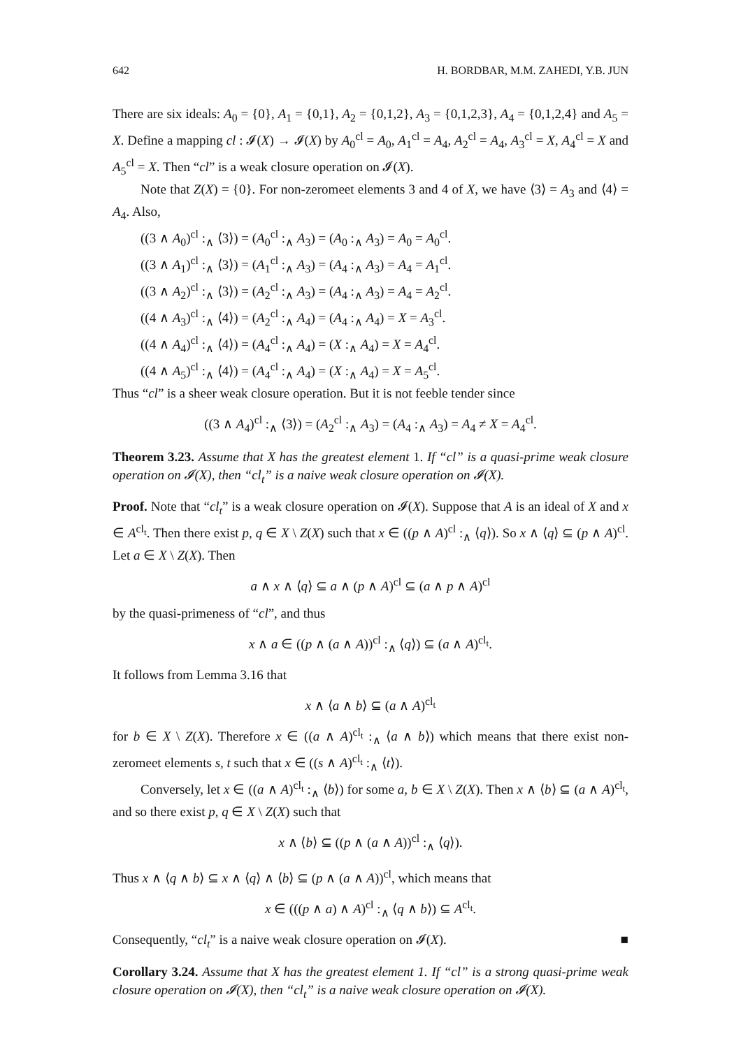642 H. BORDBAR, M.M. ZAHEDI, Y.B. JUN
There are six ideals: A<sub>0</sub> = {0}, A<sub>1</sub> = {0,1}, A<sub>2</sub> = {0,1,2}, A<sub>3</sub> = {0,1,2,3}, A<sub>4</sub> = {0,1,2,4} and A<sub>5</sub> = X. Define a mapping cl : 𝓘(X) → 𝓘(X) by A<sub>0</sub><sup>cl</sup> = A<sub>0</sub>, A<sub>1</sub><sup>cl</sup> = A<sub>4</sub>, A<sub>2</sub><sup>cl</sup> = A<sub>4</sub>, A<sub>3</sub><sup>cl</sup> = X, A<sub>4</sub><sup>cl</sup> = X and A<sub>5</sub><sup>cl</sup> = X. Then “cl” is a weak closure operation on 𝓘(X).
Note that Z(X) = {0}. For non-zeromeet elements 3 and 4 of X, we have ⟨3⟩ = A<sub>3</sub> and ⟨4⟩ = A<sub>4</sub>. Also,
((3 ∧ A<sub>0</sub>)<sup>cl</sup> :<sub>∧</sub> ⟨3⟩) = (A<sub>0</sub><sup>cl</sup> :<sub>∧</sub> A<sub>3</sub>) = (A<sub>0</sub> :<sub>∧</sub> A<sub>3</sub>) = A<sub>0</sub> = A<sub>0</sub><sup>cl</sup>.
((3 ∧ A<sub>1</sub>)<sup>cl</sup> :<sub>∧</sub> ⟨3⟩) = (A<sub>1</sub><sup>cl</sup> :<sub>∧</sub> A<sub>3</sub>) = (A<sub>4</sub> :<sub>∧</sub> A<sub>3</sub>) = A<sub>4</sub> = A<sub>1</sub><sup>cl</sup>.
((3 ∧ A<sub>2</sub>)<sup>cl</sup> :<sub>∧</sub> ⟨3⟩) = (A<sub>2</sub><sup>cl</sup> :<sub>∧</sub> A<sub>3</sub>) = (A<sub>4</sub> :<sub>∧</sub> A<sub>3</sub>) = A<sub>4</sub> = A<sub>2</sub><sup>cl</sup>.
((4 ∧ A<sub>3</sub>)<sup>cl</sup> :<sub>∧</sub> ⟨4⟩) = (A<sub>2</sub><sup>cl</sup> :<sub>∧</sub> A<sub>4</sub>) = (A<sub>4</sub> :<sub>∧</sub> A<sub>4</sub>) = X = A<sub>3</sub><sup>cl</sup>.
((4 ∧ A<sub>4</sub>)<sup>cl</sup> :<sub>∧</sub> ⟨4⟩) = (A<sub>4</sub><sup>cl</sup> :<sub>∧</sub> A<sub>4</sub>) = (X :<sub>∧</sub> A<sub>4</sub>) = X = A<sub>4</sub><sup>cl</sup>.
((4 ∧ A<sub>5</sub>)<sup>cl</sup> :<sub>∧</sub> ⟨4⟩) = (A<sub>4</sub><sup>cl</sup> :<sub>∧</sub> A<sub>4</sub>) = (X :<sub>∧</sub> A<sub>4</sub>) = X = A<sub>5</sub><sup>cl</sup>.
Thus “cl” is a sheer weak closure operation. But it is not feeble tender since
((3 ∧ A<sub>4</sub>)<sup>cl</sup> :<sub>∧</sub> ⟨3⟩) = (A<sub>2</sub><sup>cl</sup> :<sub>∧</sub> A<sub>3</sub>) = (A<sub>4</sub> :<sub>∧</sub> A<sub>3</sub>) = A<sub>4</sub> ≠ X = A<sub>4</sub><sup>cl</sup>.
Theorem 3.23. Assume that X has the greatest element 1. If “cl” is a quasi-prime weak closure operation on 𝓘(X), then “cl<sub>t</sub>” is a naive weak closure operation on 𝓘(X).
Proof. Note that “cl<sub>t</sub>” is a weak closure operation on 𝓘(X). Suppose that A is an ideal of X and x ∈ A<sup>cl<sub>t</sub></sup>. Then there exist p, q ∈ X \ Z(X) such that x ∈ ((p ∧ A)<sup>cl</sup> :<sub>∧</sub> ⟨q⟩). So x ∧ ⟨q⟩ ⊆ (p ∧ A)<sup>cl</sup>. Let a ∈ X \ Z(X). Then
a ∧ x ∧ ⟨q⟩ ⊆ a ∧ (p ∧ A)<sup>cl</sup> ⊆ (a ∧ p ∧ A)<sup>cl</sup>
by the quasi-primeness of “cl”, and thus
x ∧ a ∈ ((p ∧ (a ∧ A))<sup>cl</sup> :<sub>∧</sub> ⟨q⟩) ⊆ (a ∧ A)<sup>cl<sub>t</sub></sup>.
It follows from Lemma 3.16 that
x ∧ ⟨a ∧ b⟩ ⊆ (a ∧ A)<sup>cl<sub>t</sub></sup>
for b ∈ X \ Z(X). Therefore x ∈ ((a ∧ A)<sup>cl<sub>t</sub></sup> :<sub>∧</sub> ⟨a ∧ b⟩) which means that there exist non-zeromeet elements s, t such that x ∈ ((s ∧ A)<sup>cl<sub>t</sub></sup> :<sub>∧</sub> ⟨t⟩).
Conversely, let x ∈ ((a ∧ A)<sup>cl<sub>t</sub></sup> :<sub>∧</sub> ⟨b⟩) for some a, b ∈ X \ Z(X). Then x ∧ ⟨b⟩ ⊆ (a ∧ A)<sup>cl<sub>t</sub></sup>, and so there exist p, q ∈ X \ Z(X) such that
x ∧ ⟨b⟩ ⊆ ((p ∧ (a ∧ A))<sup>cl</sup> :<sub>∧</sub> ⟨q⟩).
Thus x ∧ ⟨q ∧ b⟩ ⊆ x ∧ ⟨q⟩ ∧ ⟨b⟩ ⊆ (p ∧ (a ∧ A))<sup>cl</sup>, which means that
x ∈ (((p ∧ a) ∧ A)<sup>cl</sup> :<sub>∧</sub> ⟨q ∧ b⟩) ⊆ A<sup>cl<sub>t</sub></sup>.
Consequently, “cl<sub>t</sub>” is a naive weak closure operation on 𝓘(X). ■
Corollary 3.24. Assume that X has the greatest element 1. If “cl” is a strong quasi-prime weak closure operation on 𝓘(X), then “cl<sub>t</sub>” is a naive weak closure operation on 𝓘(X).